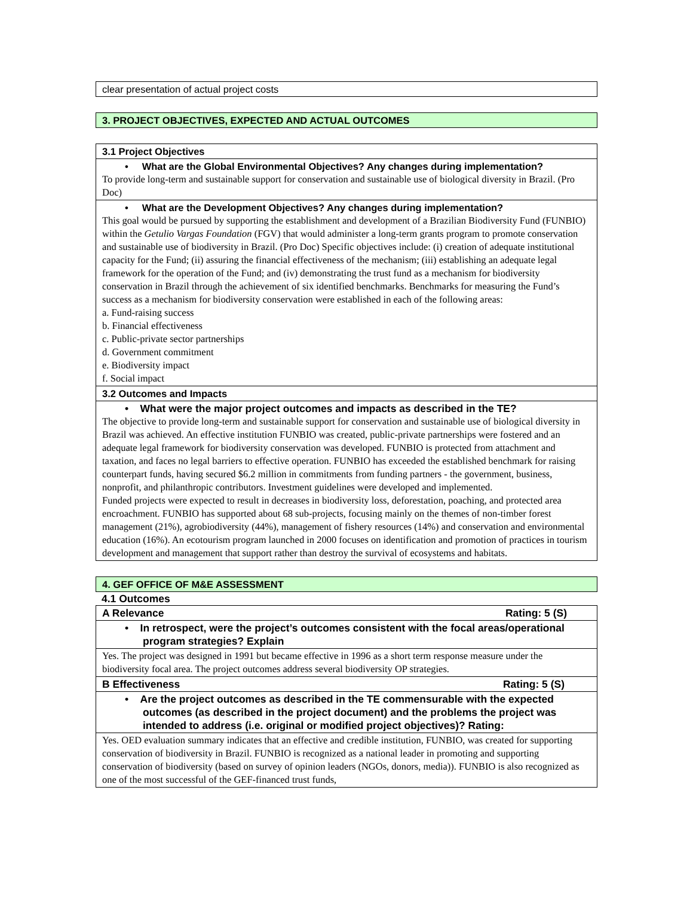clear presentation of actual project costs
3. PROJECT OBJECTIVES, EXPECTED AND ACTUAL OUTCOMES
3.1 Project Objectives
• What are the Global Environmental Objectives? Any changes during implementation?
To provide long-term and sustainable support for conservation and sustainable use of biological diversity in Brazil. (Pro Doc)
• What are the Development Objectives? Any changes during implementation?
This goal would be pursued by supporting the establishment and development of a Brazilian Biodiversity Fund (FUNBIO) within the Getulio Vargas Foundation (FGV) that would administer a long-term grants program to promote conservation and sustainable use of biodiversity in Brazil. (Pro Doc) Specific objectives include: (i) creation of adequate institutional capacity for the Fund; (ii) assuring the financial effectiveness of the mechanism; (iii) establishing an adequate legal framework for the operation of the Fund; and (iv) demonstrating the trust fund as a mechanism for biodiversity conservation in Brazil through the achievement of six identified benchmarks. Benchmarks for measuring the Fund’s success as a mechanism for biodiversity conservation were established in each of the following areas:
a. Fund-raising success
b. Financial effectiveness
c. Public-private sector partnerships
d. Government commitment
e. Biodiversity impact
f. Social impact
3.2 Outcomes and Impacts
• What were the major project outcomes and impacts as described in the TE?
The objective to provide long-term and sustainable support for conservation and sustainable use of biological diversity in Brazil was achieved. An effective institution FUNBIO was created, public-private partnerships were fostered and an adequate legal framework for biodiversity conservation was developed. FUNBIO is protected from attachment and taxation, and faces no legal barriers to effective operation. FUNBIO has exceeded the established benchmark for raising counterpart funds, having secured $6.2 million in commitments from funding partners - the government, business, nonprofit, and philanthropic contributors. Investment guidelines were developed and implemented.
Funded projects were expected to result in decreases in biodiversity loss, deforestation, poaching, and protected area encroachment. FUNBIO has supported about 68 sub-projects, focusing mainly on the themes of non-timber forest management (21%), agrobiodiversity (44%), management of fishery resources (14%) and conservation and environmental education (16%). An ecotourism program launched in 2000 focuses on identification and promotion of practices in tourism development and management that support rather than destroy the survival of ecosystems and habitats.
4. GEF OFFICE OF M&E ASSESSMENT
4.1 Outcomes
A Relevance Rating: 5 (S)
• In retrospect, were the project’s outcomes consistent with the focal areas/operational program strategies? Explain
Yes. The project was designed in 1991 but became effective in 1996 as a short term response measure under the biodiversity focal area. The project outcomes address several biodiversity OP strategies.
B Effectiveness Rating: 5 (S)
• Are the project outcomes as described in the TE commensurable with the expected outcomes (as described in the project document) and the problems the project was intended to address (i.e. original or modified project objectives)? Rating:
Yes. OED evaluation summary indicates that an effective and credible institution, FUNBIO, was created for supporting conservation of biodiversity in Brazil. FUNBIO is recognized as a national leader in promoting and supporting conservation of biodiversity (based on survey of opinion leaders (NGOs, donors, media)). FUNBIO is also recognized as one of the most successful of the GEF-financed trust funds,